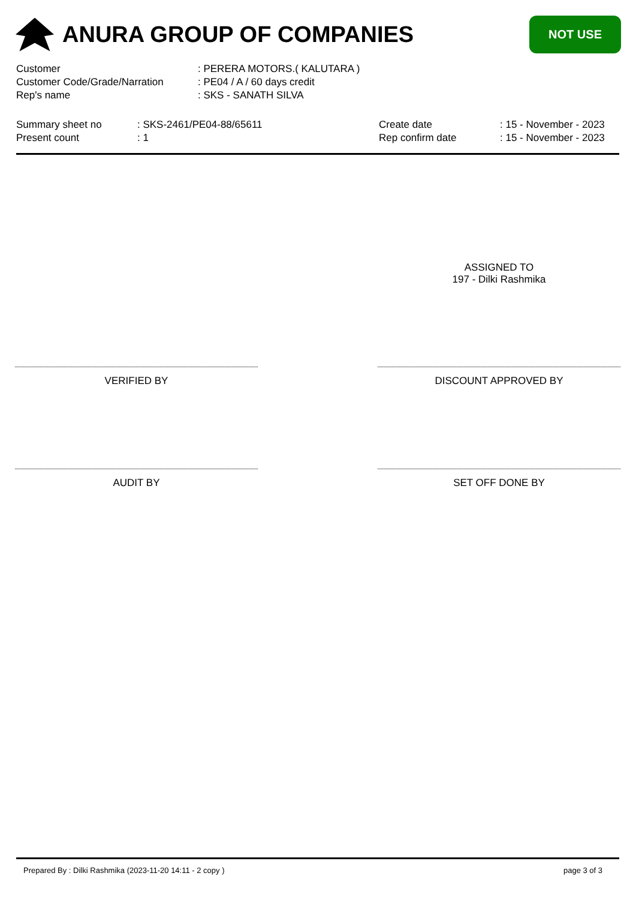ANURA GROUP OF COMPANIES
NOT USE
| Customer | : PERERA MOTORS.( KALUTARA ) |
| Customer Code/Grade/Narration | : PE04 / A / 60 days credit |
| Rep's name | : SKS - SANATH SILVA |
| Summary sheet no | : SKS-2461/PE04-88/65611 |
| Present count | : 1 |
| Create date | : 15 - November - 2023 |
| Rep confirm date | : 15 - November - 2023 |
ASSIGNED TO
197 - Dilki Rashmika
VERIFIED BY DISCOUNT APPROVED BY
AUDIT BY SET OFF DONE BY
Prepared By : Dilki Rashmika (2023-11-20 14:11 - 2 copy ) page 3 of 3